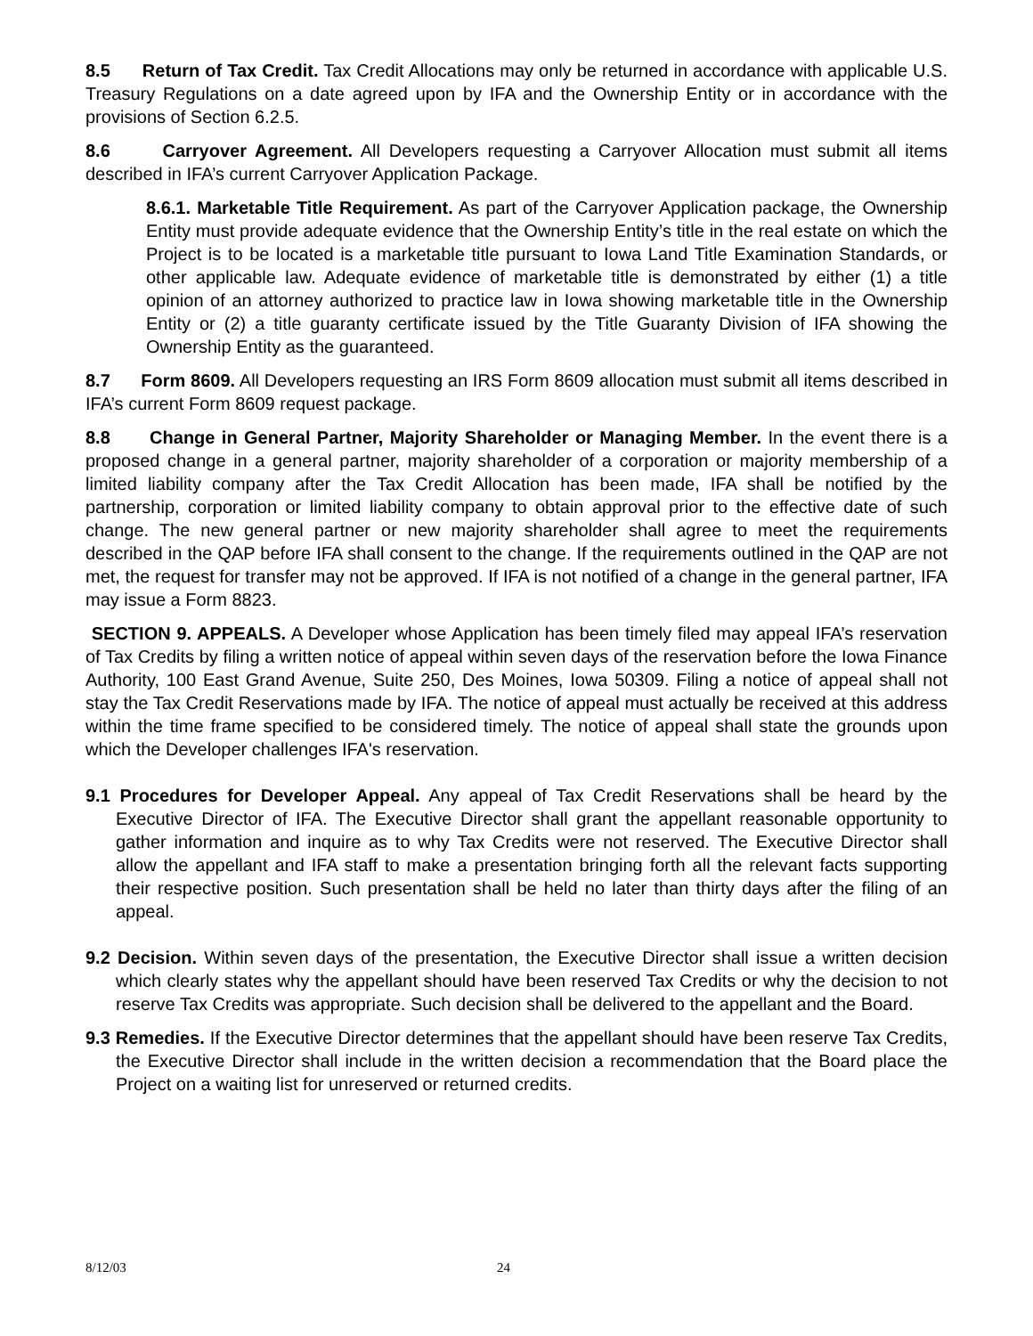8.5 Return of Tax Credit. Tax Credit Allocations may only be returned in accordance with applicable U.S. Treasury Regulations on a date agreed upon by IFA and the Ownership Entity or in accordance with the provisions of Section 6.2.5.
8.6 Carryover Agreement. All Developers requesting a Carryover Allocation must submit all items described in IFA’s current Carryover Application Package.
8.6.1. Marketable Title Requirement. As part of the Carryover Application package, the Ownership Entity must provide adequate evidence that the Ownership Entity’s title in the real estate on which the Project is to be located is a marketable title pursuant to Iowa Land Title Examination Standards, or other applicable law. Adequate evidence of marketable title is demonstrated by either (1) a title opinion of an attorney authorized to practice law in Iowa showing marketable title in the Ownership Entity or (2) a title guaranty certificate issued by the Title Guaranty Division of IFA showing the Ownership Entity as the guaranteed.
8.7 Form 8609. All Developers requesting an IRS Form 8609 allocation must submit all items described in IFA’s current Form 8609 request package.
8.8 Change in General Partner, Majority Shareholder or Managing Member. In the event there is a proposed change in a general partner, majority shareholder of a corporation or majority membership of a limited liability company after the Tax Credit Allocation has been made, IFA shall be notified by the partnership, corporation or limited liability company to obtain approval prior to the effective date of such change. The new general partner or new majority shareholder shall agree to meet the requirements described in the QAP before IFA shall consent to the change. If the requirements outlined in the QAP are not met, the request for transfer may not be approved. If IFA is not notified of a change in the general partner, IFA may issue a Form 8823.
SECTION 9. APPEALS. A Developer whose Application has been timely filed may appeal IFA’s reservation of Tax Credits by filing a written notice of appeal within seven days of the reservation before the Iowa Finance Authority, 100 East Grand Avenue, Suite 250, Des Moines, Iowa 50309. Filing a notice of appeal shall not stay the Tax Credit Reservations made by IFA. The notice of appeal must actually be received at this address within the time frame specified to be considered timely. The notice of appeal shall state the grounds upon which the Developer challenges IFA's reservation.
9.1 Procedures for Developer Appeal. Any appeal of Tax Credit Reservations shall be heard by the Executive Director of IFA. The Executive Director shall grant the appellant reasonable opportunity to gather information and inquire as to why Tax Credits were not reserved. The Executive Director shall allow the appellant and IFA staff to make a presentation bringing forth all the relevant facts supporting their respective position. Such presentation shall be held no later than thirty days after the filing of an appeal.
9.2 Decision. Within seven days of the presentation, the Executive Director shall issue a written decision which clearly states why the appellant should have been reserved Tax Credits or why the decision to not reserve Tax Credits was appropriate. Such decision shall be delivered to the appellant and the Board.
9.3 Remedies. If the Executive Director determines that the appellant should have been reserve Tax Credits, the Executive Director shall include in the written decision a recommendation that the Board place the Project on a waiting list for unreserved or returned credits.
8/12/03 24